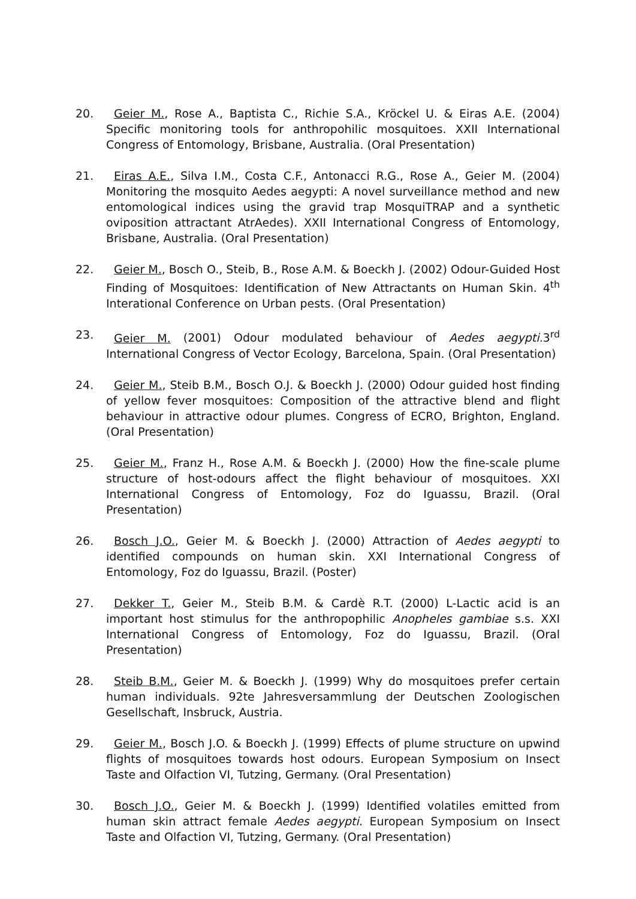20. Geier M., Rose A., Baptista C., Richie S.A., Kröckel U. & Eiras A.E. (2004) Specific monitoring tools for anthropohilic mosquitoes. XXII International Congress of Entomology, Brisbane, Australia. (Oral Presentation)
21. Eiras A.E., Silva I.M., Costa C.F., Antonacci R.G., Rose A., Geier M. (2004) Monitoring the mosquito Aedes aegypti: A novel surveillance method and new entomological indices using the gravid trap MosquiTRAP and a synthetic oviposition attractant AtrAedes). XXII International Congress of Entomology, Brisbane, Australia. (Oral Presentation)
22. Geier M., Bosch O., Steib, B., Rose A.M. & Boeckh J. (2002) Odour-Guided Host Finding of Mosquitoes: Identification of New Attractants on Human Skin. 4<sup>th</sup> Interational Conference on Urban pests. (Oral Presentation)
23. Geier M. (2001) Odour modulated behaviour of Aedes aegypti. 3<sup>rd</sup> International Congress of Vector Ecology, Barcelona, Spain. (Oral Presentation)
24. Geier M., Steib B.M., Bosch O.J. & Boeckh J. (2000) Odour guided host finding of yellow fever mosquitoes: Composition of the attractive blend and flight behaviour in attractive odour plumes. Congress of ECRO, Brighton, England. (Oral Presentation)
25. Geier M., Franz H., Rose A.M. & Boeckh J. (2000) How the fine-scale plume structure of host-odours affect the flight behaviour of mosquitoes. XXI International Congress of Entomology, Foz do Iguassu, Brazil. (Oral Presentation)
26. Bosch J.O., Geier M. & Boeckh J. (2000) Attraction of Aedes aegypti to identified compounds on human skin. XXI International Congress of Entomology, Foz do Iguassu, Brazil. (Poster)
27. Dekker T., Geier M., Steib B.M. & Cardè R.T. (2000) L-Lactic acid is an important host stimulus for the anthropophilic Anopheles gambiae s.s. XXI International Congress of Entomology, Foz do Iguassu, Brazil. (Oral Presentation)
28. Steib B.M., Geier M. & Boeckh J. (1999) Why do mosquitoes prefer certain human individuals. 92te Jahresversammlung der Deutschen Zoologischen Gesellschaft, Insbruck, Austria.
29. Geier M., Bosch J.O. & Boeckh J. (1999) Effects of plume structure on upwind flights of mosquitoes towards host odours. European Symposium on Insect Taste and Olfaction VI, Tutzing, Germany. (Oral Presentation)
30. Bosch J.O., Geier M. & Boeckh J. (1999) Identified volatiles emitted from human skin attract female Aedes aegypti. European Symposium on Insect Taste and Olfaction VI, Tutzing, Germany. (Oral Presentation)